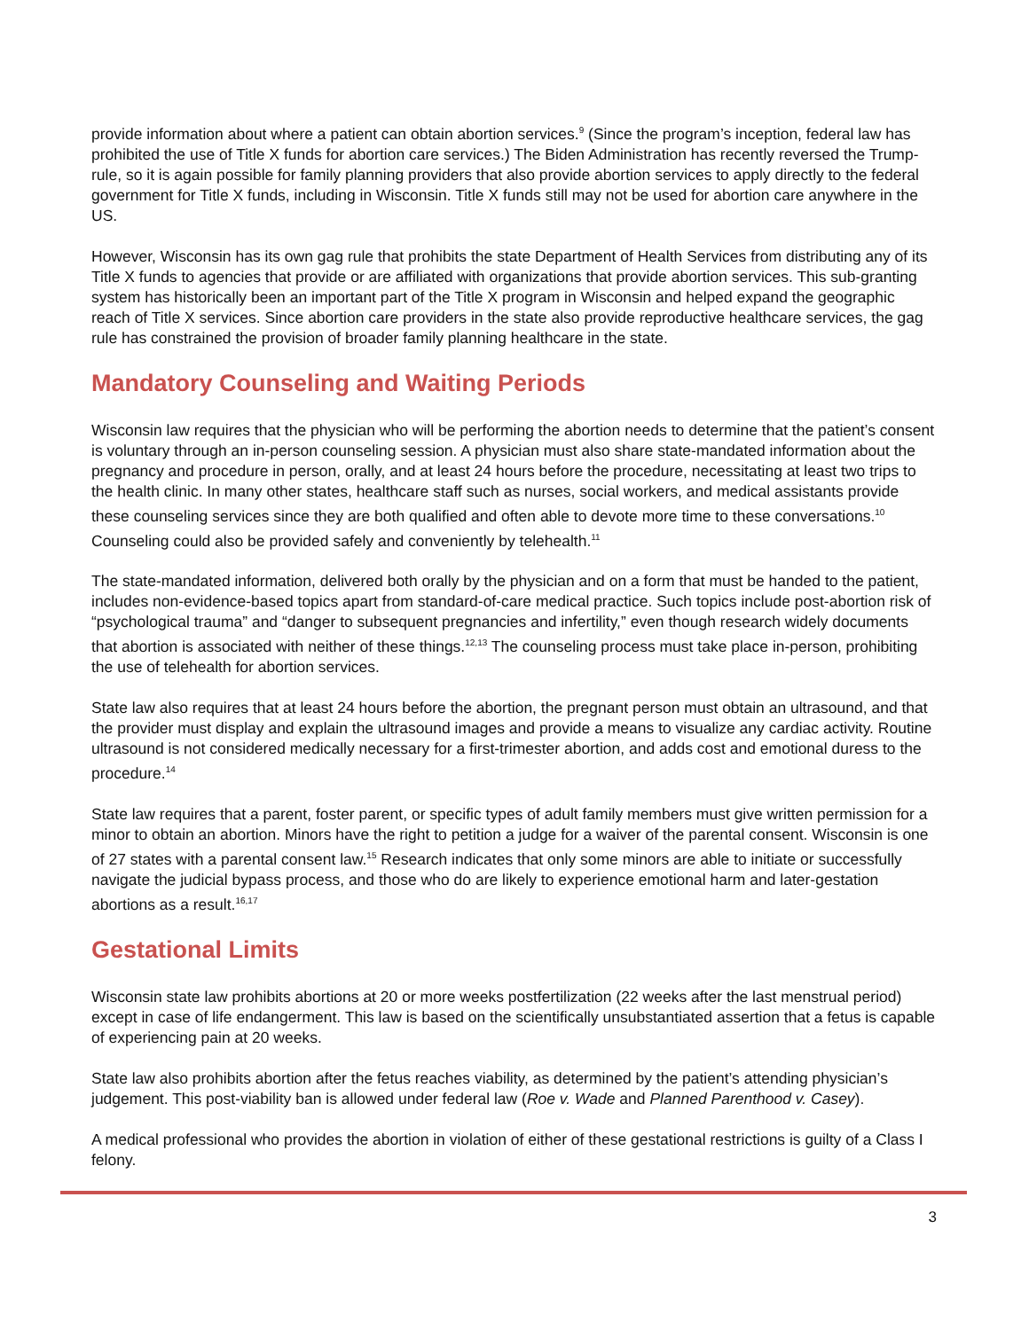provide information about where a patient can obtain abortion services.<sup>9</sup> (Since the program’s inception, federal law has prohibited the use of Title X funds for abortion care services.) The Biden Administration has recently reversed the Trump-rule, so it is again possible for family planning providers that also provide abortion services to apply directly to the federal government for Title X funds, including in Wisconsin. Title X funds still may not be used for abortion care anywhere in the US.
However, Wisconsin has its own gag rule that prohibits the state Department of Health Services from distributing any of its Title X funds to agencies that provide or are affiliated with organizations that provide abortion services. This sub-granting system has historically been an important part of the Title X program in Wisconsin and helped expand the geographic reach of Title X services. Since abortion care providers in the state also provide reproductive healthcare services, the gag rule has constrained the provision of broader family planning healthcare in the state.
Mandatory Counseling and Waiting Periods
Wisconsin law requires that the physician who will be performing the abortion needs to determine that the patient’s consent is voluntary through an in-person counseling session. A physician must also share state-mandated information about the pregnancy and procedure in person, orally, and at least 24 hours before the procedure, necessitating at least two trips to the health clinic. In many other states, healthcare staff such as nurses, social workers, and medical assistants provide these counseling services since they are both qualified and often able to devote more time to these conversations.<sup>10</sup> Counseling could also be provided safely and conveniently by telehealth.<sup>11</sup>
The state-mandated information, delivered both orally by the physician and on a form that must be handed to the patient, includes non-evidence-based topics apart from standard-of-care medical practice. Such topics include post-abortion risk of “psychological trauma” and “danger to subsequent pregnancies and infertility,” even though research widely documents that abortion is associated with neither of these things.<sup>12,13</sup> The counseling process must take place in-person, prohibiting the use of telehealth for abortion services.
State law also requires that at least 24 hours before the abortion, the pregnant person must obtain an ultrasound, and that the provider must display and explain the ultrasound images and provide a means to visualize any cardiac activity. Routine ultrasound is not considered medically necessary for a first-trimester abortion, and adds cost and emotional duress to the procedure.<sup>14</sup>
State law requires that a parent, foster parent, or specific types of adult family members must give written permission for a minor to obtain an abortion. Minors have the right to petition a judge for a waiver of the parental consent. Wisconsin is one of 27 states with a parental consent law.<sup>15</sup> Research indicates that only some minors are able to initiate or successfully navigate the judicial bypass process, and those who do are likely to experience emotional harm and later-gestation abortions as a result.<sup>16,17</sup>
Gestational Limits
Wisconsin state law prohibits abortions at 20 or more weeks postfertilization (22 weeks after the last menstrual period) except in case of life endangerment. This law is based on the scientifically unsubstantiated assertion that a fetus is capable of experiencing pain at 20 weeks.
State law also prohibits abortion after the fetus reaches viability, as determined by the patient’s attending physician’s judgement. This post-viability ban is allowed under federal law (Roe v. Wade and Planned Parenthood v. Casey).
A medical professional who provides the abortion in violation of either of these gestational restrictions is guilty of a Class I felony.
3